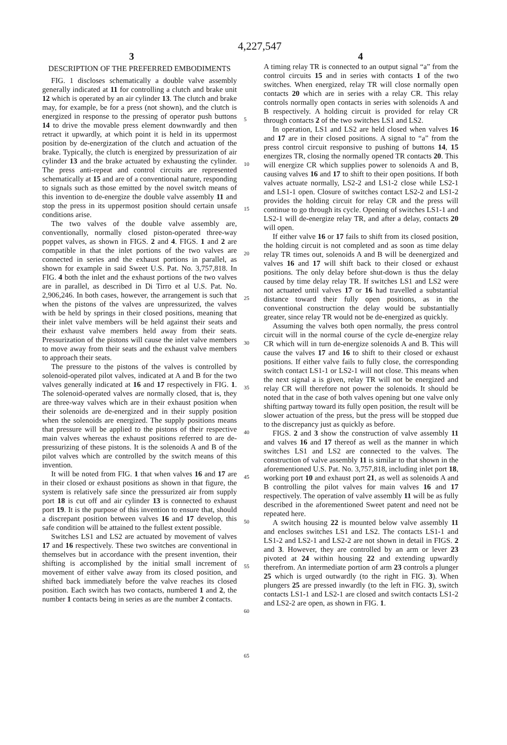4,227,547
3 4
DESCRIPTION OF THE PREFERRED EMBODIMENTS
FIG. 1 discloses schematically a double valve assembly generally indicated at 11 for controlling a clutch and brake unit 12 which is operated by an air cylinder 13. The clutch and brake may, for example, be for a press (not shown), and the clutch is energized in response to the pressing of operator push buttons 14 to drive the movable press element downwardly and then retract it upwardly, at which point it is held in its uppermost position by de-energization of the clutch and actuation of the brake. Typically, the clutch is energized by pressurization of air cylinder 13 and the brake actuated by exhausting the cylinder. The press anti-repeat and control circuits are represented schematically at 15 and are of a conventional nature, responding to signals such as those emitted by the novel switch means of this invention to de-energize the double valve assembly 11 and stop the press in its uppermost position should certain unsafe conditions arise.
The two valves of the double valve assembly are, conventionally, normally closed piston-operated three-way poppet valves, as shown in FIGS. 2 and 4. FIGS. 1 and 2 are compatible in that the inlet portions of the two valves are connected in series and the exhaust portions in parallel, as shown for example in said Sweet U.S. Pat. No. 3,757,818. In FIG. 4 both the inlet and the exhaust portions of the two valves are in parallel, as described in Di Tirro et al U.S. Pat. No. 2,906,246. In both cases, however, the arrangement is such that when the pistons of the valves are unpressurized, the valves with be held by springs in their closed positions, meaning that their inlet valve members will be held against their seats and their exhaust valve members held away from their seats. Pressurization of the pistons will cause the inlet valve members to move away from their seats and the exhaust valve members to approach their seats.
The pressure to the pistons of the valves is controlled by solenoid-operated pilot valves, indicated at A and B for the two valves generally indicated at 16 and 17 respectively in FIG. 1. The solenoid-operated valves are normally closed, that is, they are three-way valves which are in their exhaust position when their solenoids are de-energized and in their supply position when the solenoids are energized. The supply positions means that pressure will be applied to the pistons of their respective main valves whereas the exhaust positions referred to are de-pressurizing of these pistons. It is the solenoids A and B of the pilot valves which are controlled by the switch means of this invention.
It will be noted from FIG. 1 that when valves 16 and 17 are in their closed or exhaust positions as shown in that figure, the system is relatively safe since the pressurized air from supply port 18 is cut off and air cylinder 13 is connected to exhaust port 19. It is the purpose of this invention to ensure that, should a discrepant position between valves 16 and 17 develop, this safe condition will be attained to the fullest extent possible.
Switches LS1 and LS2 are actuated by movement of valves 17 and 16 respectively. These two switches are conventional in themselves but in accordance with the present invention, their shifting is accomplished by the initial small increment of movement of either valve away from its closed position, and shifted back immediately before the valve reaches its closed position. Each switch has two contacts, numbered 1 and 2, the number 1 contacts being in series as are the number 2 contacts.
5
10
15
20
25
30
35
40
45
50
55
60
65
A timing relay TR is connected to an output signal “a” from the control circuits 15 and in series with contacts 1 of the two switches. When energized, relay TR will close normally open contacts 20 which are in series with a relay CR. This relay controls normally open contacts in series with solenoids A and B respectively. A holding circuit is provided for relay CR through contacts 2 of the two switches LS1 and LS2.
In operation, LS1 and LS2 are held closed when valves 16 and 17 are in their closed positions. A signal to “a” from the press control circuit responsive to pushing of buttons 14, 15 energizes TR, closing the normally opened TR contacts 20. This will energize CR which supplies power to solenoids A and B, causing valves 16 and 17 to shift to their open positions. If both valves actuate normally, LS2-2 and LS1-2 close while LS2-1 and LS1-1 open. Closure of switches contact LS2-2 and LS1-2 provides the holding circuit for relay CR and the press will continue to go through its cycle. Opening of switches LS1-1 and LS2-1 will de-energize relay TR, and after a delay, contacts 20 will open.
If either valve 16 or 17 fails to shift from its closed position, the holding circuit is not completed and as soon as time delay relay TR times out, solenoids A and B will be deenergized and valves 16 and 17 will shift back to their closed or exhaust positions. The only delay before shut-down is thus the delay caused by time delay relay TR. If switches LS1 and LS2 were not actuated until valves 17 or 16 had travelled a substantial distance toward their fully open positions, as in the conventional construction the delay would be substantially greater, since relay TR would not be de-energized as quickly.
Assuming the valves both open normally, the press control circuit will in the normal course of the cycle de-energize relay CR which will in turn de-energize solenoids A and B. This will cause the valves 17 and 16 to shift to their closed or exhaust positions. If either valve fails to fully close, the corresponding switch contact LS1-1 or LS2-1 will not close. This means when the next signal a is given, relay TR will not be energized and relay CR will therefore not power the solenoids. It should be noted that in the case of both valves opening but one valve only shifting partway toward its fully open position, the result will be slower actuation of the press, but the press will be stopped due to the discrepancy just as quickly as before.
FIGS. 2 and 3 show the construction of valve assembly 11 and valves 16 and 17 thereof as well as the manner in which switches LS1 and LS2 are connected to the valves. The construction of valve assembly 11 is similar to that shown in the aforementioned U.S. Pat. No. 3,757,818, including inlet port 18, working port 10 and exhaust port 21, as well as solenoids A and B controlling the pilot valves for main valves 16 and 17 respectively. The operation of valve assembly 11 will be as fully described in the aforementioned Sweet patent and need not be repeated here.
A switch housing 22 is mounted below valve assembly 11 and encloses switches LS1 and LS2. The contacts LS1-1 and LS1-2 and LS2-1 and LS2-2 are not shown in detail in FIGS. 2 and 3. However, they are controlled by an arm or lever 23 pivoted at 24 within housing 22 and extending upwardly therefrom. An intermediate portion of arm 23 controls a plunger 25 which is urged outwardly (to the right in FIG. 3). When plungers 25 are pressed inwardly (to the left in FIG. 3), switch contacts LS1-1 and LS2-1 are closed and switch contacts LS1-2 and LS2-2 are open, as shown in FIG. 1.